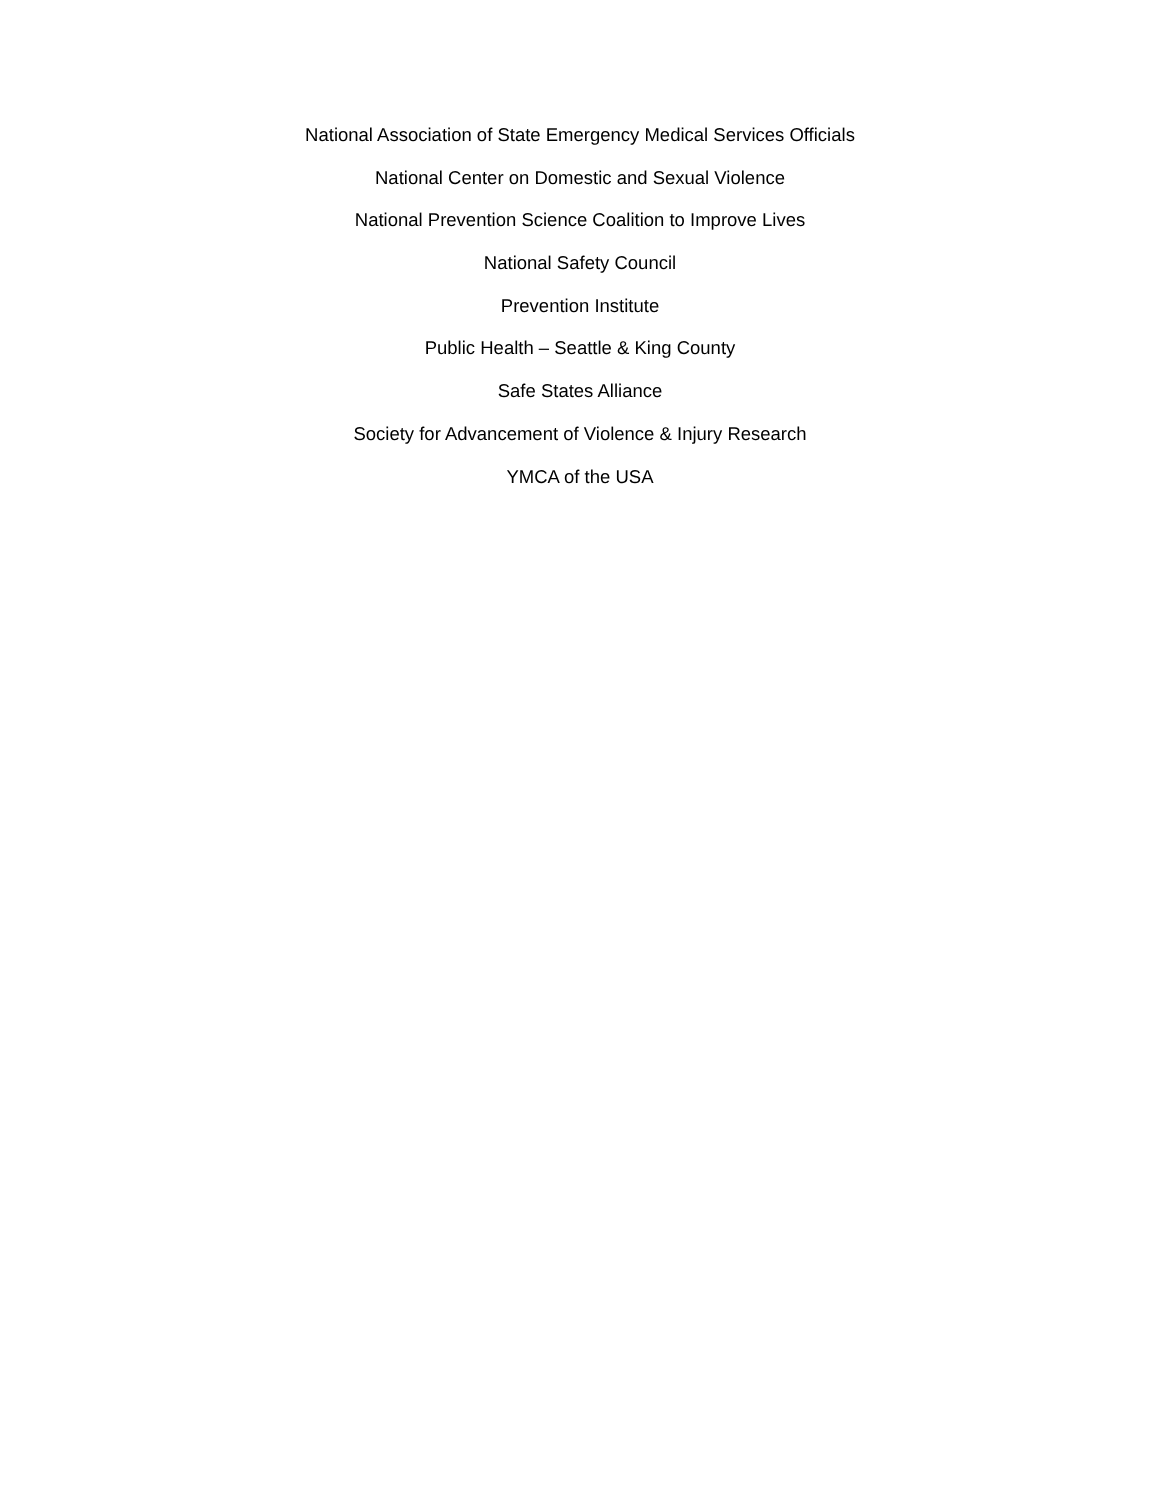National Association of State Emergency Medical Services Officials
National Center on Domestic and Sexual Violence
National Prevention Science Coalition to Improve Lives
National Safety Council
Prevention Institute
Public Health – Seattle & King County
Safe States Alliance
Society for Advancement of Violence & Injury Research
YMCA of the USA